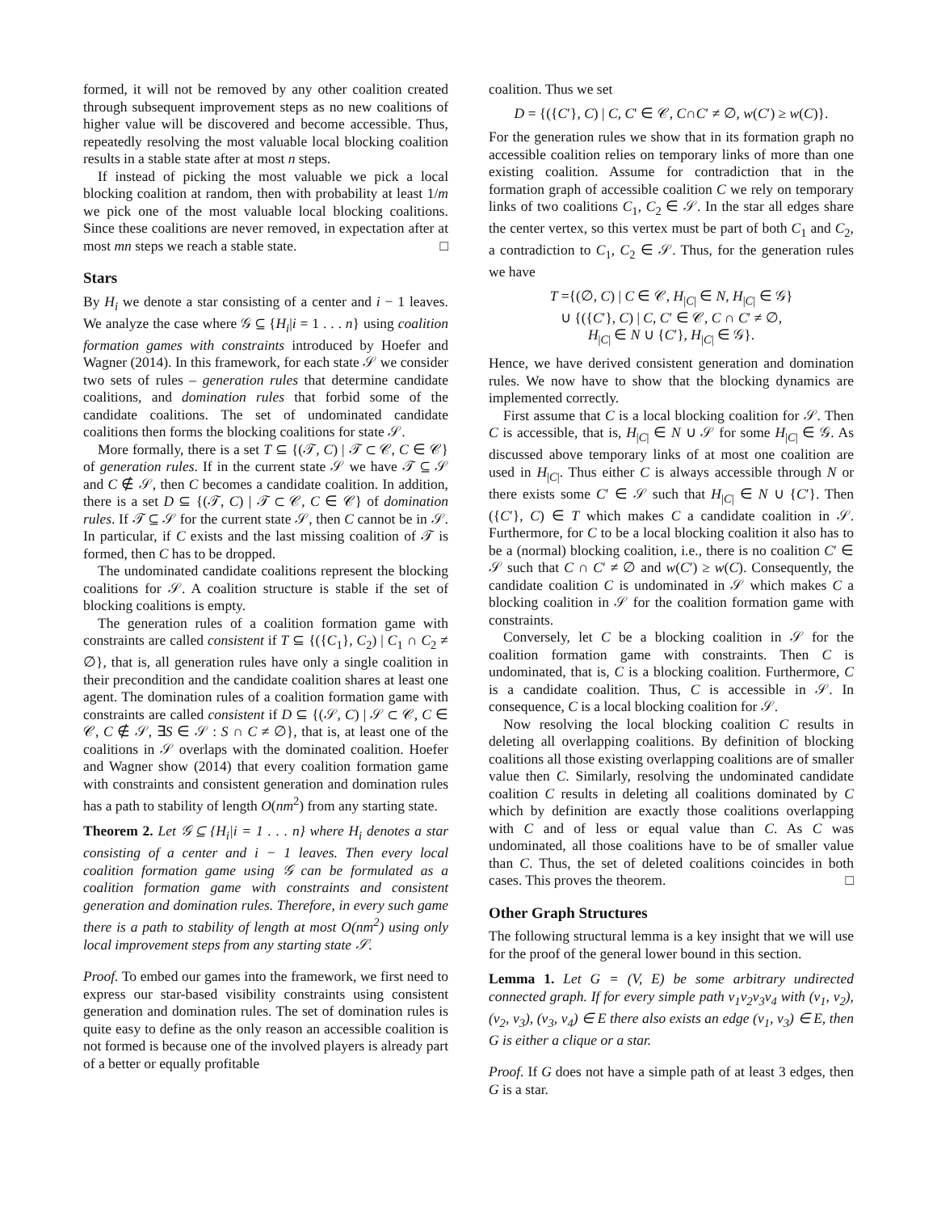formed, it will not be removed by any other coalition created through subsequent improvement steps as no new coalitions of higher value will be discovered and become accessible. Thus, repeatedly resolving the most valuable local blocking coalition results in a stable state after at most n steps.
If instead of picking the most valuable we pick a local blocking coalition at random, then with probability at least 1/m we pick one of the most valuable local blocking coalitions. Since these coalitions are never removed, in expectation after at most mn steps we reach a stable state. □
Stars
By H<sub>i</sub> we denote a star consisting of a center and i − 1 leaves. We analyze the case where 𝒢 ⊆ {H<sub>i</sub>|i = 1 . . . n} using coalition formation games with constraints introduced by Hoefer and Wagner (2014). In this framework, for each state 𝒮 we consider two sets of rules – generation rules that determine candidate coalitions, and domination rules that forbid some of the candidate coalitions. The set of undominated candidate coalitions then forms the blocking coalitions for state 𝒮.
More formally, there is a set T ⊆ {(𝒯, C) | 𝒯 ⊂ 𝒞, C ∈ 𝒞} of generation rules. If in the current state 𝒮 we have 𝒯 ⊆ 𝒮 and C ∉ 𝒮, then C becomes a candidate coalition. In addition, there is a set D ⊆ {(𝒯, C) | 𝒯 ⊂ 𝒞, C ∈ 𝒞} of domination rules. If 𝒯 ⊆ 𝒮 for the current state 𝒮, then C cannot be in 𝒮. In particular, if C exists and the last missing coalition of 𝒯 is formed, then C has to be dropped.
The undominated candidate coalitions represent the blocking coalitions for 𝒮. A coalition structure is stable if the set of blocking coalitions is empty.
The generation rules of a coalition formation game with constraints are called consistent if T ⊆ {({C<sub>1</sub>}, C<sub>2</sub>) | C<sub>1</sub> ∩ C<sub>2</sub> ≠ ∅}, that is, all generation rules have only a single coalition in their precondition and the candidate coalition shares at least one agent. The domination rules of a coalition formation game with constraints are called consistent if D ⊆ {(𝒮, C) | 𝒮 ⊂ 𝒞, C ∈ 𝒞, C ∉ 𝒮, ∃S ∈ 𝒮 : S ∩ C ≠ ∅}, that is, at least one of the coalitions in 𝒮 overlaps with the dominated coalition. Hoefer and Wagner show (2014) that every coalition formation game with constraints and consistent generation and domination rules has a path to stability of length O(nm<sup>2</sup>) from any starting state.
Theorem 2. Let 𝒢 ⊆ {H<sub>i</sub>|i = 1 . . . n} where H<sub>i</sub> denotes a star consisting of a center and i − 1 leaves. Then every local coalition formation game using 𝒢 can be formulated as a coalition formation game with constraints and consistent generation and domination rules. Therefore, in every such game there is a path to stability of length at most O(nm<sup>2</sup>) using only local improvement steps from any starting state 𝒮.
Proof. To embed our games into the framework, we first need to express our star-based visibility constraints using consistent generation and domination rules. The set of domination rules is quite easy to define as the only reason an accessible coalition is not formed is because one of the involved players is already part of a better or equally profitable
coalition. Thus we set
D = {({C′}, C) | C, C′ ∈ 𝒞, C∩C′ ≠ ∅, w(C′) ≥ w(C)}.
For the generation rules we show that in its formation graph no accessible coalition relies on temporary links of more than one existing coalition. Assume for contradiction that in the formation graph of accessible coalition C we rely on temporary links of two coalitions C<sub>1</sub>, C<sub>2</sub> ∈ 𝒮. In the star all edges share the center vertex, so this vertex must be part of both C<sub>1</sub> and C<sub>2</sub>, a contradiction to C<sub>1</sub>, C<sub>2</sub> ∈ 𝒮. Thus, for the generation rules we have
T ={(∅, C) | C ∈ 𝒞, H<sub>|C|</sub> ∈ N, H<sub>|C|</sub> ∈ 𝒢}
∪ {({C′}, C) | C, C′ ∈ 𝒞, C ∩ C′ ≠ ∅,
H<sub>|C|</sub> ∈ N ∪ {C′}, H<sub>|C|</sub> ∈ 𝒢}.
Hence, we have derived consistent generation and domination rules. We now have to show that the blocking dynamics are implemented correctly.
First assume that C is a local blocking coalition for 𝒮. Then C is accessible, that is, H<sub>|C|</sub> ∈ N ∪ 𝒮 for some H<sub>|C|</sub> ∈ 𝒢. As discussed above temporary links of at most one coalition are used in H<sub>|C|</sub>. Thus either C is always accessible through N or there exists some C′ ∈ 𝒮 such that H<sub>|C|</sub> ∈ N ∪ {C′}. Then ({C′}, C) ∈ T which makes C a candidate coalition in 𝒮. Furthermore, for C to be a local blocking coalition it also has to be a (normal) blocking coalition, i.e., there is no coalition C′ ∈ 𝒮 such that C ∩ C′ ≠ ∅ and w(C′) ≥ w(C). Consequently, the candidate coalition C is undominated in 𝒮 which makes C a blocking coalition in 𝒮 for the coalition formation game with constraints.
Conversely, let C be a blocking coalition in 𝒮 for the coalition formation game with constraints. Then C is undominated, that is, C is a blocking coalition. Furthermore, C is a candidate coalition. Thus, C is accessible in 𝒮. In consequence, C is a local blocking coalition for 𝒮.
Now resolving the local blocking coalition C results in deleting all overlapping coalitions. By definition of blocking coalitions all those existing overlapping coalitions are of smaller value then C. Similarly, resolving the undominated candidate coalition C results in deleting all coalitions dominated by C which by definition are exactly those coalitions overlapping with C and of less or equal value than C. As C was undominated, all those coalitions have to be of smaller value than C. Thus, the set of deleted coalitions coincides in both cases. This proves the theorem. □
Other Graph Structures
The following structural lemma is a key insight that we will use for the proof of the general lower bound in this section.
Lemma 1. Let G = (V, E) be some arbitrary undirected connected graph. If for every simple path v<sub>1</sub>v<sub>2</sub>v<sub>3</sub>v<sub>4</sub> with (v<sub>1</sub>, v<sub>2</sub>), (v<sub>2</sub>, v<sub>3</sub>), (v<sub>3</sub>, v<sub>4</sub>) ∈ E there also exists an edge (v<sub>1</sub>, v<sub>3</sub>) ∈ E, then G is either a clique or a star.
Proof. If G does not have a simple path of at least 3 edges, then G is a star.